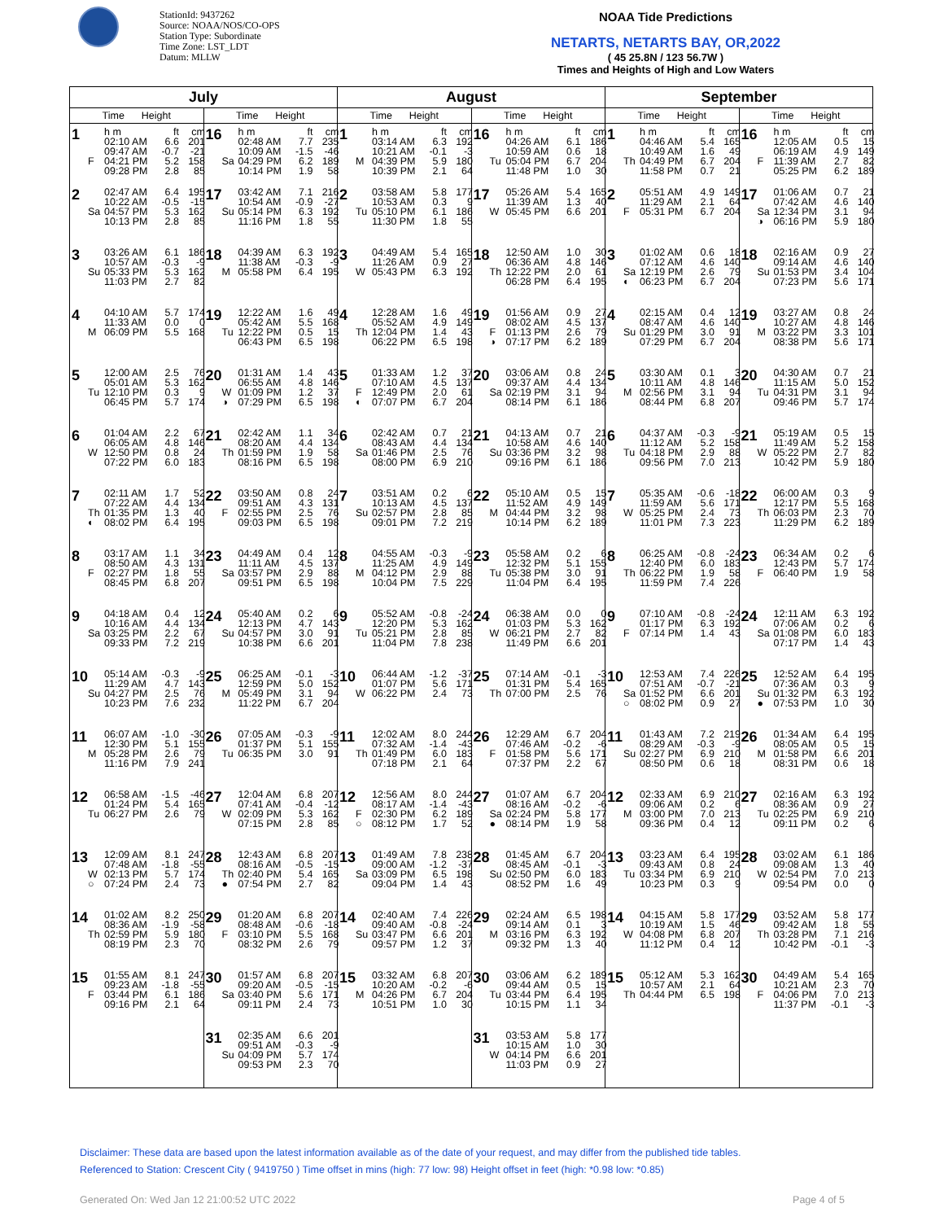StationId: 9437262
Source: NOAA/NOS/CO-OPS
Station Type: Subordinate
Time Zone: LST_LDT
Datum: MLLW
NOAA Tide Predictions
NETARTS, NETARTS BAY, OR,2022
( 45 25.8N / 123 56.7W )
Times and Heights of High and Low Waters
| July | | August | | September | |
| --- | --- | --- | --- | --- | --- |
| Time Height | Time Height | Time Height | Time Height | Time Height | Time Height |
| 1 h m ft cm 02:10 AM 6.6 201 09:47 AM -0.7 -21 F 04:21 PM 5.2 158 09:28 PM 2.8 85 | 16 h m ft cm 02:48 AM 7.7 235 10:09 AM -1.5 -46 Sa 04:29 PM 6.2 189 10:14 PM 1.9 58 | 1 h m ft cm 03:14 AM 6.3 192 10:21 AM -0.1 -3 M 04:39 PM 5.9 180 10:39 PM 2.1 64 | 16 h m ft cm 04:26 AM 6.1 186 10:59 AM 0.6 18 Tu 05:04 PM 6.7 204 11:48 PM 1.0 30 | 1 h m ft cm 04:46 AM 5.4 165 10:49 AM 1.6 49 Th 04:49 PM 6.7 204 11:58 PM 0.7 21 | 16 h m ft cm 12:05 AM 0.5 15 06:19 AM 4.9 149 F 11:39 AM 2.7 82 05:25 PM 6.2 189 |
| 2 02:47 AM 6.4 195 10:22 AM -0.5 -15 Sa 04:57 PM 5.3 162 10:13 PM 2.8 85 | 17 03:42 AM 7.1 216 10:54 AM -0.9 -27 Su 05:14 PM 6.3 192 11:16 PM 1.8 55 | 2 03:58 AM 5.8 177 10:53 AM 0.3 9 Tu 05:10 PM 6.1 186 11:30 PM 1.8 55 | 17 05:26 AM 5.4 165 11:39 AM 1.3 40 W 05:45 PM 6.6 201 | 2 05:51 AM 4.9 149 11:29 AM 2.1 64 F 05:31 PM 6.7 204 | 17 01:06 AM 0.7 21 07:42 AM 4.6 140 Sa 12:34 PM 3.1 94 ◑ 06:16 PM 5.9 180 |
| 3 03:26 AM 6.1 186 10:57 AM -0.3 -9 Su 05:33 PM 5.3 162 11:03 PM 2.7 82 | 18 04:39 AM 6.3 192 11:38 AM -0.3 -9 M 05:58 PM 6.4 195 | 3 04:49 AM 5.4 165 11:26 AM 0.9 27 W 05:43 PM 6.3 192 | 18 12:50 AM 1.0 30 06:36 AM 4.8 146 Th 12:22 PM 2.0 61 06:28 PM 6.4 195 | 3 01:02 AM 0.6 18 07:12 AM 4.6 140 Sa 12:19 PM 2.6 79 ◐ 06:23 PM 6.7 204 | 18 02:16 AM 0.9 27 09:14 AM 4.6 140 Su 01:53 PM 3.4 104 07:23 PM 5.6 171 |
| 4 04:10 AM 5.7 174 11:33 AM 0.0 0 M 06:09 PM 5.5 168 | 19 12:22 AM 1.6 49 05:42 AM 5.5 168 Tu 12:22 PM 0.5 15 06:43 PM 6.5 198 | 4 12:28 AM 1.6 49 05:52 AM 4.9 149 Th 12:04 PM 1.4 43 06:22 PM 6.5 198 | 19 01:56 AM 0.9 27 08:02 AM 4.5 137 F 01:13 PM 2.6 79 ◑ 07:17 PM 6.2 189 | 4 02:15 AM 0.4 12 08:47 AM 4.6 140 Su 01:29 PM 3.0 91 07:29 PM 6.7 204 | 19 03:27 AM 0.8 24 10:27 AM 4.8 146 M 03:22 PM 3.3 101 08:38 PM 5.6 171 |
| 5 12:00 AM 2.5 76 05:01 AM 5.3 162 Tu 12:10 PM 0.3 9 06:45 PM 5.7 174 | 20 01:31 AM 1.4 43 06:55 AM 4.8 146 W 01:09 PM 1.2 37 ◑ 07:29 PM 6.5 198 | 5 01:33 AM 1.2 37 07:10 AM 4.5 137 F 12:49 PM 2.0 61 ◐ 07:07 PM 6.7 204 | 20 03:06 AM 0.8 24 09:37 AM 4.4 134 Sa 02:19 PM 3.1 94 08:14 PM 6.1 186 | 5 03:30 AM 0.1 3 10:11 AM 4.8 146 M 02:56 PM 3.1 94 08:44 PM 6.8 207 | 20 04:30 AM 0.7 21 11:15 AM 5.0 152 Tu 04:31 PM 3.1 94 09:46 PM 5.7 174 |
| 6 01:04 AM 2.2 67 06:05 AM 4.8 146 W 12:50 PM 0.8 24 07:22 PM 6.0 183 | 21 02:42 AM 1.1 34 08:20 AM 4.4 134 Th 01:59 PM 1.9 58 08:16 PM 6.5 198 | 6 02:42 AM 0.7 21 08:43 AM 4.4 134 Sa 01:46 PM 2.5 76 08:00 PM 6.9 210 | 21 04:13 AM 0.7 21 10:58 AM 4.6 140 Su 03:36 PM 3.2 98 09:16 PM 6.1 186 | 6 04:37 AM -0.3 -9 11:12 AM 5.2 158 Tu 04:18 PM 2.9 88 09:56 PM 7.0 213 | 21 05:19 AM 0.5 15 11:49 AM 5.2 158 W 05:22 PM 2.7 82 10:42 PM 5.9 180 |
| 7 02:11 AM 1.7 52 07:22 AM 4.4 134 Th 01:35 PM 1.3 40 ◐ 08:02 PM 6.4 195 | 22 03:50 AM 0.8 24 09:51 AM 4.3 131 F 02:55 PM 2.5 76 09:03 PM 6.5 198 | 7 03:51 AM 0.2 6 10:13 AM 4.5 137 Su 02:57 PM 2.8 85 09:01 PM 7.2 219 | 22 05:10 AM 0.5 15 11:52 AM 4.9 149 M 04:44 PM 3.2 98 10:14 PM 6.2 189 | 7 05:35 AM -0.6 -18 11:59 AM 5.6 171 W 05:25 PM 2.4 73 11:01 PM 7.3 223 | 22 06:00 AM 0.3 9 12:17 PM 5.5 168 Th 06:03 PM 2.3 70 11:29 PM 6.2 189 |
| 8 03:17 AM 1.1 34 08:50 AM 4.3 131 F 02:27 PM 1.8 55 08:45 PM 6.8 207 | 23 04:49 AM 0.4 12 11:11 AM 4.5 137 Sa 03:57 PM 2.9 88 09:51 PM 6.5 198 | 8 04:55 AM -0.3 -9 11:25 AM 4.9 149 M 04:12 PM 2.9 88 10:04 PM 7.5 229 | 23 05:58 AM 0.2 6 12:32 PM 5.1 155 Tu 05:38 PM 3.0 91 11:04 PM 6.4 195 | 8 06:25 AM -0.8 -24 12:40 PM 6.0 183 Th 06:22 PM 1.9 58 11:59 PM 7.4 226 | 23 06:34 AM 0.2 6 12:43 PM 5.7 174 F 06:40 PM 1.9 58 |
| 9 04:18 AM 0.4 12 10:16 AM 4.4 134 Sa 03:25 PM 2.2 67 09:33 PM 7.2 219 | 24 05:40 AM 0.2 6 12:13 PM 4.7 143 Su 04:57 PM 3.0 91 10:38 PM 6.6 201 | 9 05:52 AM -0.8 -24 12:20 PM 5.3 162 Tu 05:21 PM 2.8 85 11:04 PM 7.8 238 | 24 06:38 AM 0.0 0 01:03 PM 5.3 162 W 06:21 PM 2.7 82 11:49 PM 6.6 201 | 9 07:10 AM -0.8 -24 01:17 PM 6.3 192 F 07:14 PM 1.4 43 | 24 12:11 AM 6.3 192 07:06 AM 0.2 6 Sa 01:08 PM 6.0 183 07:17 PM 1.4 43 |
| 10 05:14 AM -0.3 -9 11:29 AM 4.7 143 Su 04:27 PM 2.5 76 10:23 PM 7.6 232 | 25 06:25 AM -0.1 -3 12:59 PM 5.0 152 M 05:49 PM 3.1 94 11:22 PM 6.7 204 | 10 06:44 AM -1.2 -37 01:07 PM 5.6 171 W 06:22 PM 2.4 73 | 25 07:14 AM -0.1 -3 01:31 PM 5.4 165 Th 07:00 PM 2.5 76 | 10 12:53 AM 7.4 226 07:51 AM -0.7 -21 Sa 01:52 PM 6.6 201 ○ 08:02 PM 0.9 27 | 25 12:52 AM 6.4 195 07:36 AM 0.3 9 Su 01:32 PM 6.3 192 ● 07:53 PM 1.0 30 |
| 11 06:07 AM -1.0 -30 12:30 PM 5.1 155 M 05:28 PM 2.6 79 11:16 PM 7.9 241 | 26 07:05 AM -0.3 -9 01:37 PM 5.1 155 Tu 06:35 PM 3.0 91 | 11 12:02 AM 8.0 244 07:32 AM -1.4 -43 Th 01:49 PM 6.0 183 07:18 PM 2.1 64 | 26 12:29 AM 6.7 204 07:46 AM -0.2 -6 F 01:58 PM 5.6 171 07:37 PM 2.2 67 | 11 01:43 AM 7.2 219 08:29 AM -0.3 -9 Su 02:27 PM 6.9 210 08:50 PM 0.6 18 | 26 01:34 AM 6.4 195 08:05 AM 0.5 15 M 01:58 PM 6.6 201 08:31 PM 0.6 18 |
| 12 06:58 AM -1.5 -46 01:24 PM 5.4 165 Tu 06:27 PM 2.6 79 | 27 12:04 AM 6.8 207 07:41 AM -0.4 -12 W 02:09 PM 5.3 162 07:15 PM 2.8 85 | 12 12:56 AM 8.0 244 08:17 AM -1.4 -43 F 02:30 PM 6.2 189 ○ 08:12 PM 1.7 52 | 27 01:07 AM 6.7 204 08:16 AM -0.2 -6 Sa 02:24 PM 5.8 177 ● 08:14 PM 1.9 58 | 12 02:33 AM 6.9 210 09:06 AM 0.2 6 M 03:00 PM 7.0 213 09:36 PM 0.4 12 | 27 02:16 AM 6.3 192 08:36 AM 0.9 27 Tu 02:25 PM 6.9 210 09:11 PM 0.2 6 |
| 13 12:09 AM 8.1 247 07:48 AM -1.8 -55 W 02:13 PM 5.7 174 ○ 07:24 PM 2.4 73 | 28 12:43 AM 6.8 207 08:16 AM -0.5 -15 Th 02:40 PM 5.4 165 ● 07:54 PM 2.7 82 | 13 01:49 AM 7.8 238 09:00 AM -1.2 -37 Sa 03:09 PM 6.5 198 09:04 PM 1.4 43 | 28 01:45 AM 6.7 204 08:45 AM -0.1 -3 Su 02:50 PM 6.0 183 08:52 PM 1.6 49 | 13 03:23 AM 6.4 195 09:43 AM 0.8 24 Tu 03:34 PM 6.9 210 10:23 PM 0.3 9 | 28 03:02 AM 6.1 186 09:08 AM 1.3 40 W 02:54 PM 7.0 213 09:54 PM 0.0 0 |
| 14 01:02 AM 8.2 250 08:36 AM -1.9 -58 Th 02:59 PM 5.9 180 08:19 PM 2.3 70 | 29 01:20 AM 6.8 207 08:48 AM -0.6 -18 F 03:10 PM 5.5 168 08:32 PM 2.6 79 | 14 02:40 AM 7.4 226 09:40 AM -0.8 -24 Su 03:47 PM 6.6 201 09:57 PM 1.2 37 | 29 02:24 AM 6.5 198 09:14 AM 0.1 3 M 03:16 PM 6.3 192 09:32 PM 1.3 40 | 14 04:15 AM 5.8 177 10:19 AM 1.5 46 W 04:08 PM 6.8 207 11:12 PM 0.4 12 | 29 03:52 AM 5.8 177 09:42 AM 1.8 55 Th 03:28 PM 7.1 216 10:42 PM -0.1 -3 |
| 15 01:55 AM 8.1 247 09:23 AM -1.8 -55 F 03:44 PM 6.1 186 09:16 PM 2.1 64 | 30 01:57 AM 6.8 207 09:20 AM -0.5 -15 Sa 03:40 PM 5.6 171 09:11 PM 2.4 73 | 15 03:32 AM 6.8 207 10:20 AM -0.2 -6 M 04:26 PM 6.7 204 10:51 PM 1.0 30 | 30 03:06 AM 6.2 189 09:44 AM 0.5 15 Tu 03:44 PM 6.4 195 10:15 PM 1.1 34 | 15 05:12 AM 5.3 162 10:57 AM 2.1 64 Th 04:44 PM 6.5 198 | 30 04:49 AM 5.4 165 10:21 AM 2.3 70 F 04:06 PM 7.0 213 11:37 PM -0.1 -3 |
| | 31 02:35 AM 6.6 201 09:51 AM -0.3 -9 Su 04:09 PM 5.7 174 09:53 PM 2.3 70 | | 31 03:53 AM 5.8 177 10:15 AM 1.0 30 W 04:14 PM 6.6 201 11:03 PM 0.9 27 | | |
Disclaimer: These data are based upon the latest information available as of the date of your request, and may differ from the published tide tables.
Referenced to Station: Crescent City ( 9419750 ) Time offset in mins (high: 77 low: 98) Height offset in feet (high: *0.98 low: *0.85)
Generated On: Wed Jan 12 21:00:52 UTC 2022 Page 4 of 5